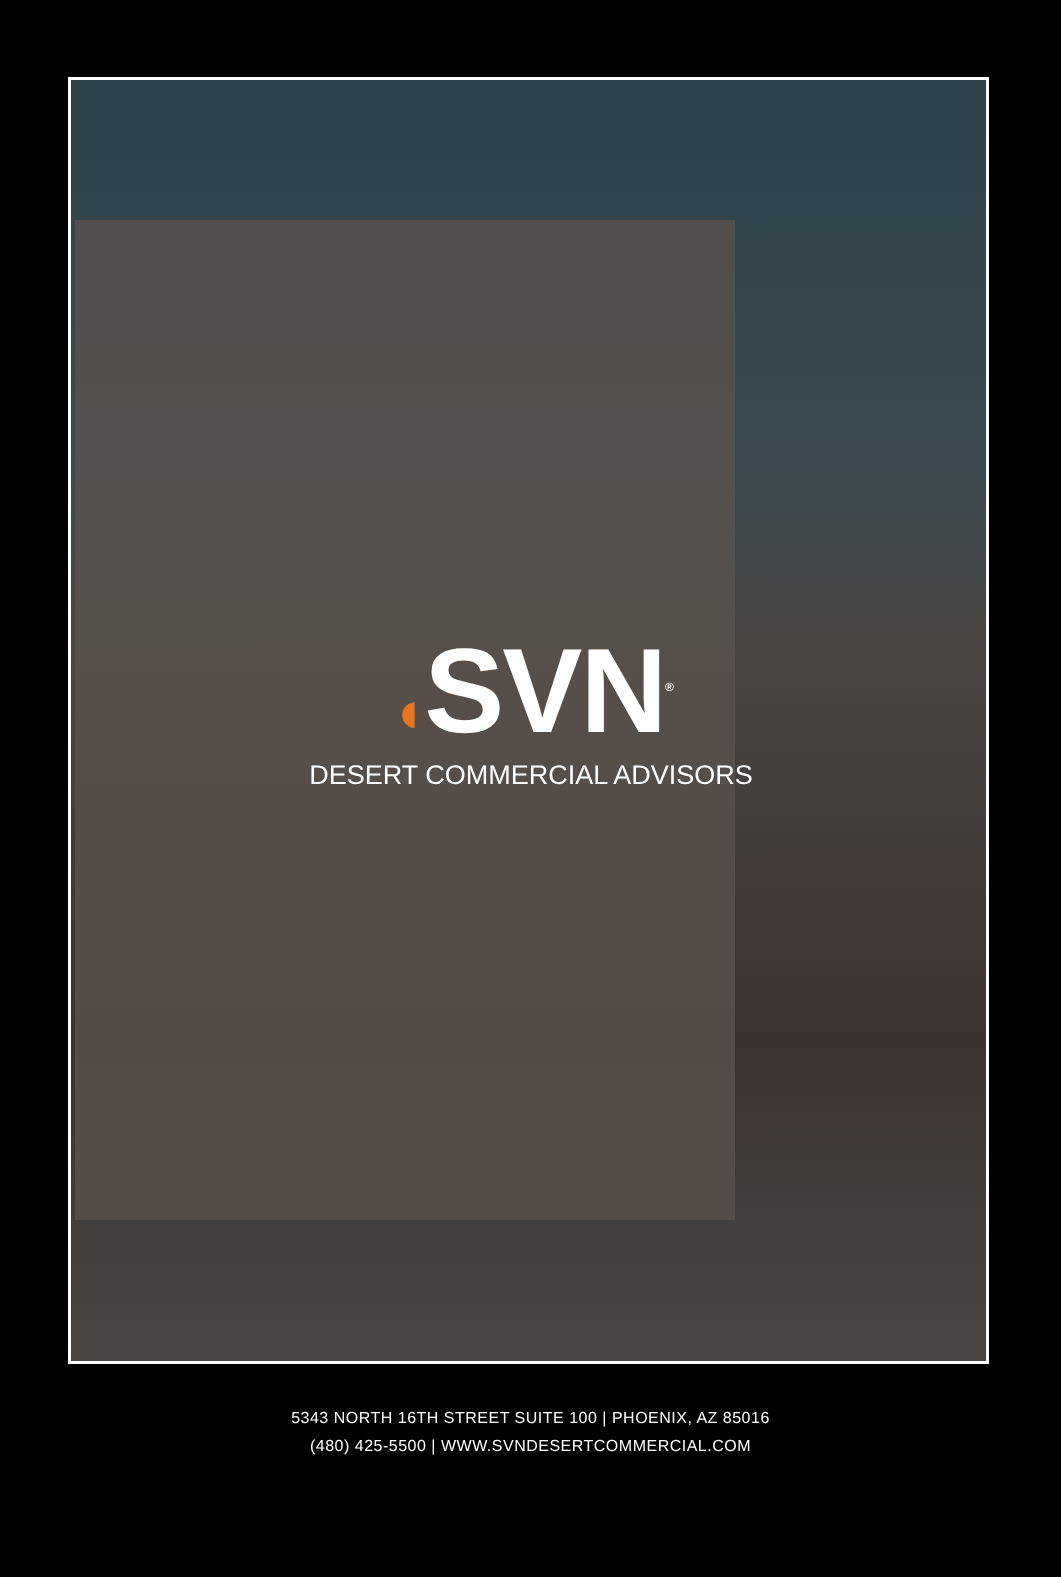◖SVN<sup>®</sup>
DESERT COMMERCIAL ADVISORS
5343 NORTH 16TH STREET SUITE 100 | PHOENIX, AZ 85016
(480) 425-5500 | WWW.SVNDESERTCOMMERCIAL.COM